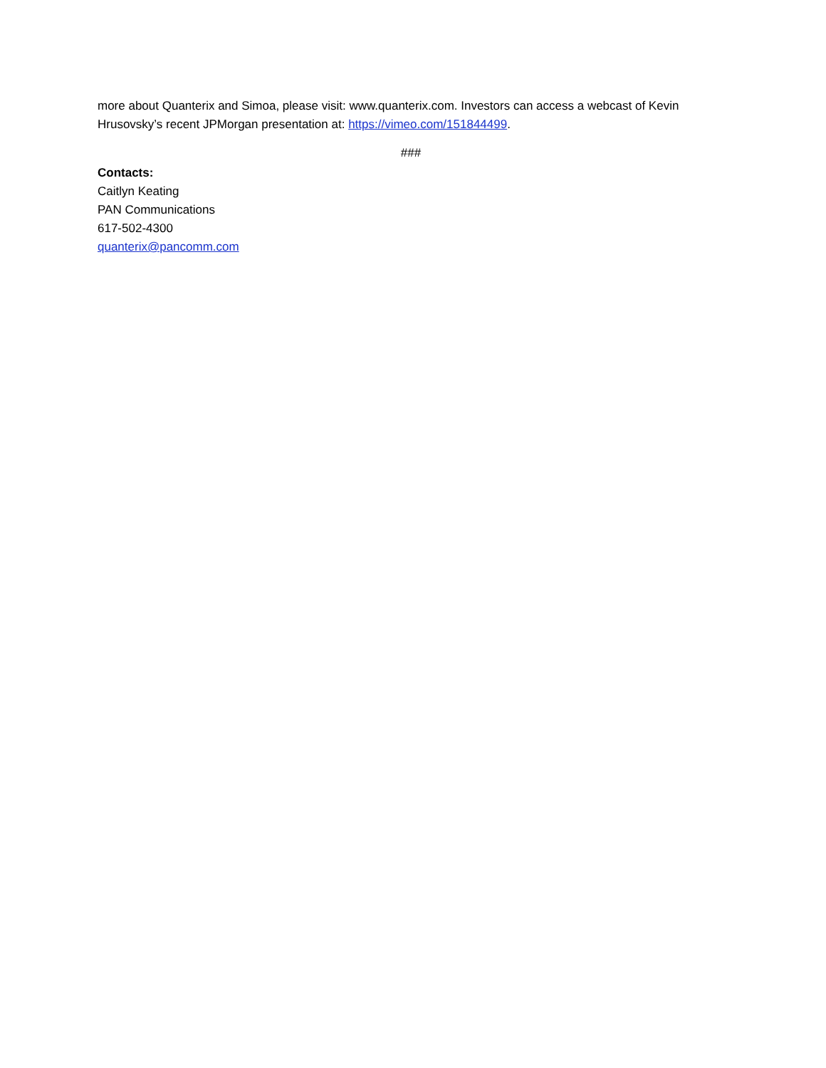more about Quanterix and Simoa, please visit: www.quanterix.com. Investors can access a webcast of Kevin Hrusovsky’s recent JPMorgan presentation at: https://vimeo.com/151844499.
###
Contacts:
Caitlyn Keating
PAN Communications
617-502-4300
quanterix@pancomm.com